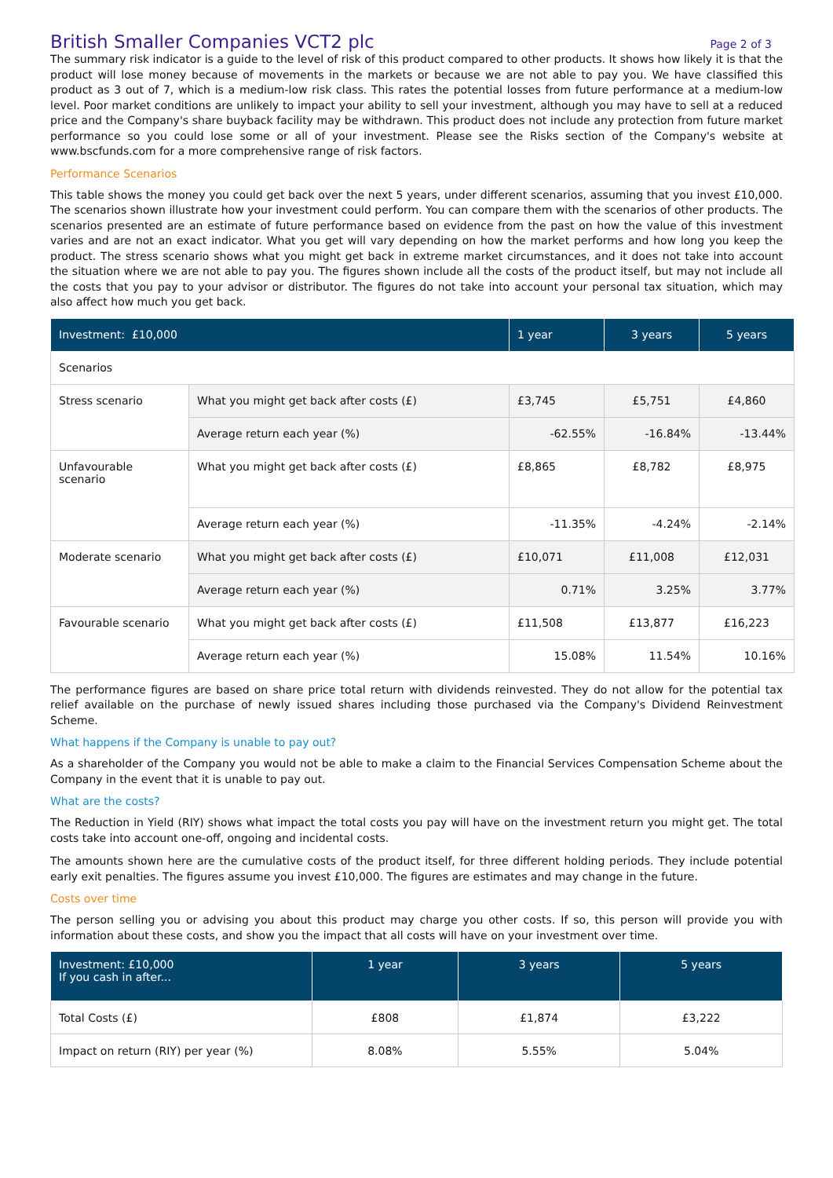British Smaller Companies VCT2 plc
Page 2 of 3
The summary risk indicator is a guide to the level of risk of this product compared to other products. It shows how likely it is that the product will lose money because of movements in the markets or because we are not able to pay you. We have classified this product as 3 out of 7, which is a medium-low risk class. This rates the potential losses from future performance at a medium-low level. Poor market conditions are unlikely to impact your ability to sell your investment, although you may have to sell at a reduced price and the Company's share buyback facility may be withdrawn. This product does not include any protection from future market performance so you could lose some or all of your investment. Please see the Risks section of the Company's website at www.bscfunds.com for a more comprehensive range of risk factors.
Performance Scenarios
This table shows the money you could get back over the next 5 years, under different scenarios, assuming that you invest £10,000. The scenarios shown illustrate how your investment could perform. You can compare them with the scenarios of other products. The scenarios presented are an estimate of future performance based on evidence from the past on how the value of this investment varies and are not an exact indicator. What you get will vary depending on how the market performs and how long you keep the product. The stress scenario shows what you might get back in extreme market circumstances, and it does not take into account the situation where we are not able to pay you. The figures shown include all the costs of the product itself, but may not include all the costs that you pay to your advisor or distributor. The figures do not take into account your personal tax situation, which may also affect how much you get back.
| Investment: £10,000 | | 1 year | 3 years | 5 years |
| --- | --- | --- | --- | --- |
| Scenarios | | | | |
| Stress scenario | What you might get back after costs (£) | £3,745 | £5,751 | £4,860 |
| | Average return each year (%) | -62.55% | -16.84% | -13.44% |
| Unfavourable scenario | What you might get back after costs (£) | £8,865 | £8,782 | £8,975 |
| | Average return each year (%) | -11.35% | -4.24% | -2.14% |
| Moderate scenario | What you might get back after costs (£) | £10,071 | £11,008 | £12,031 |
| | Average return each year (%) | 0.71% | 3.25% | 3.77% |
| Favourable scenario | What you might get back after costs (£) | £11,508 | £13,877 | £16,223 |
| | Average return each year (%) | 15.08% | 11.54% | 10.16% |
The performance figures are based on share price total return with dividends reinvested. They do not allow for the potential tax relief available on the purchase of newly issued shares including those purchased via the Company's Dividend Reinvestment Scheme.
What happens if the Company is unable to pay out?
As a shareholder of the Company you would not be able to make a claim to the Financial Services Compensation Scheme about the Company in the event that it is unable to pay out.
What are the costs?
The Reduction in Yield (RIY) shows what impact the total costs you pay will have on the investment return you might get. The total costs take into account one-off, ongoing and incidental costs.
The amounts shown here are the cumulative costs of the product itself, for three different holding periods. They include potential early exit penalties. The figures assume you invest £10,000. The figures are estimates and may change in the future.
Costs over time
The person selling you or advising you about this product may charge you other costs. If so, this person will provide you with information about these costs, and show you the impact that all costs will have on your investment over time.
| Investment: £10,000 If you cash in after... | 1 year | 3 years | 5 years |
| --- | --- | --- | --- |
| Total Costs (£) | £808 | £1,874 | £3,222 |
| Impact on return (RIY) per year (%) | 8.08% | 5.55% | 5.04% |